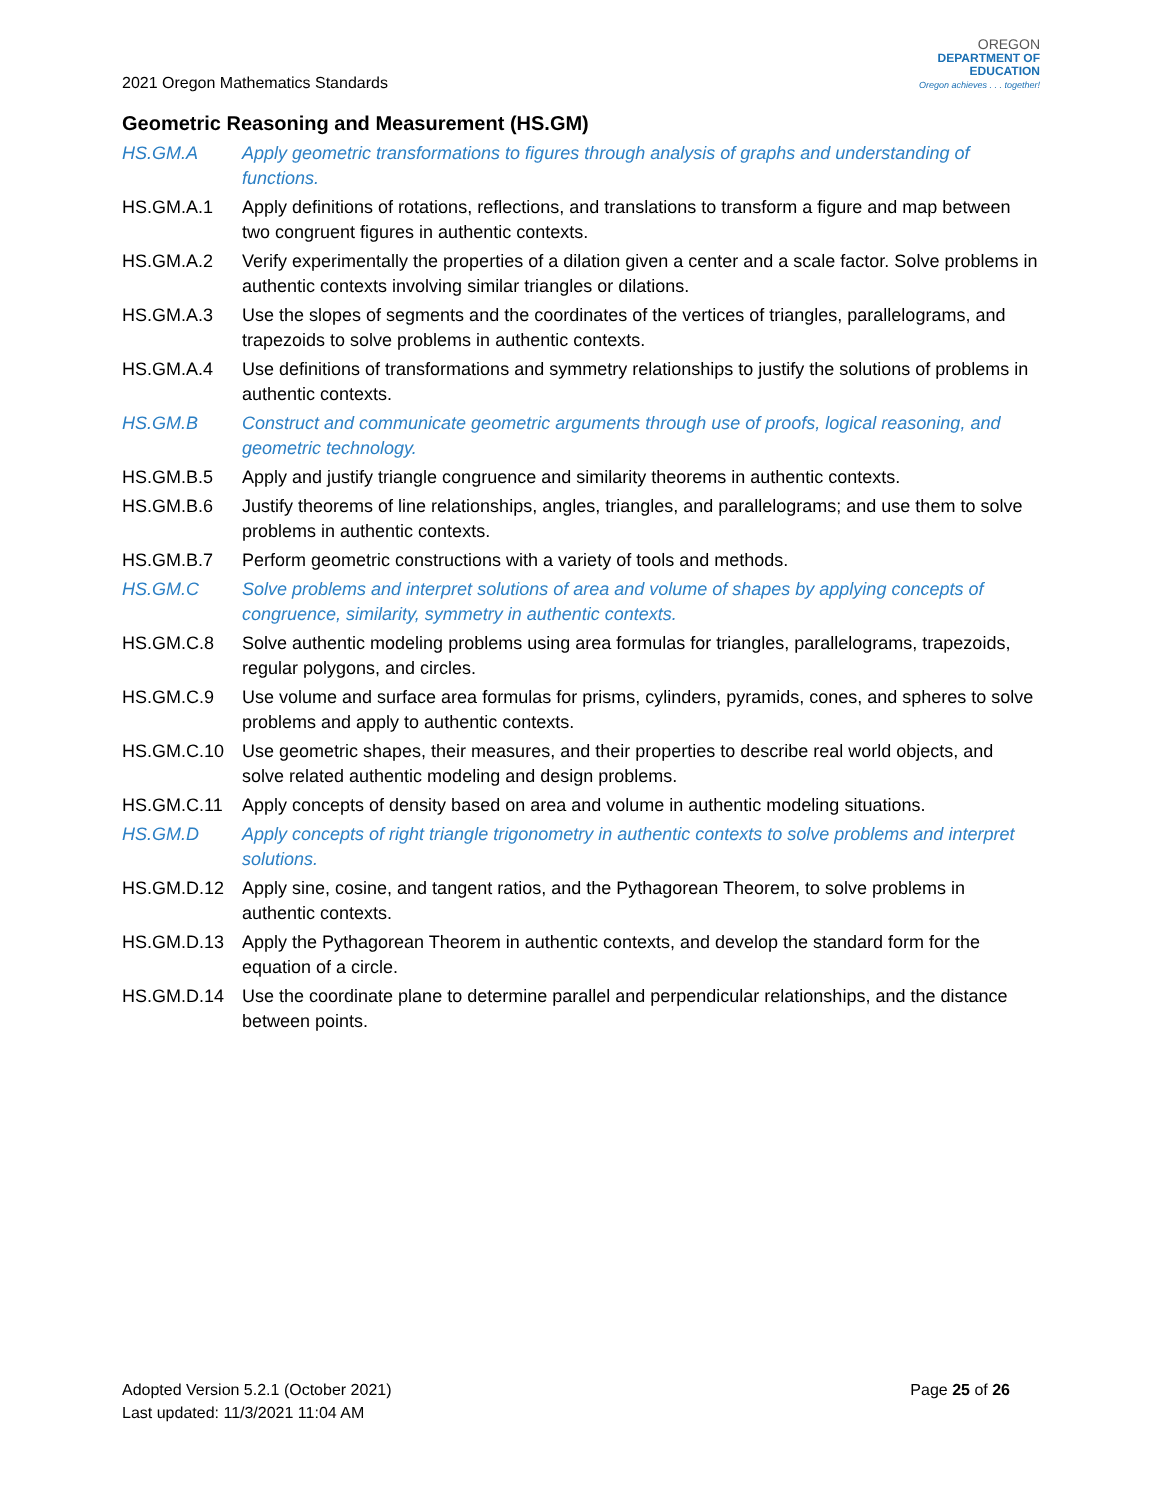2021 Oregon Mathematics Standards
OREGON
DEPARTMENT OF
EDUCATION
Oregon achieves . . . together!
Geometric Reasoning and Measurement (HS.GM)
| HS.GM.A | Apply geometric transformations to figures through analysis of graphs and understanding of functions. |
| HS.GM.A.1 | Apply definitions of rotations, reflections, and translations to transform a figure and map between two congruent figures in authentic contexts. |
| HS.GM.A.2 | Verify experimentally the properties of a dilation given a center and a scale factor. Solve problems in authentic contexts involving similar triangles or dilations. |
| HS.GM.A.3 | Use the slopes of segments and the coordinates of the vertices of triangles, parallelograms, and trapezoids to solve problems in authentic contexts. |
| HS.GM.A.4 | Use definitions of transformations and symmetry relationships to justify the solutions of problems in authentic contexts. |
| HS.GM.B | Construct and communicate geometric arguments through use of proofs, logical reasoning, and geometric technology. |
| HS.GM.B.5 | Apply and justify triangle congruence and similarity theorems in authentic contexts. |
| HS.GM.B.6 | Justify theorems of line relationships, angles, triangles, and parallelograms; and use them to solve problems in authentic contexts. |
| HS.GM.B.7 | Perform geometric constructions with a variety of tools and methods. |
| HS.GM.C | Solve problems and interpret solutions of area and volume of shapes by applying concepts of congruence, similarity, symmetry in authentic contexts. |
| HS.GM.C.8 | Solve authentic modeling problems using area formulas for triangles, parallelograms, trapezoids, regular polygons, and circles. |
| HS.GM.C.9 | Use volume and surface area formulas for prisms, cylinders, pyramids, cones, and spheres to solve problems and apply to authentic contexts. |
| HS.GM.C.10 | Use geometric shapes, their measures, and their properties to describe real world objects, and solve related authentic modeling and design problems. |
| HS.GM.C.11 | Apply concepts of density based on area and volume in authentic modeling situations. |
| HS.GM.D | Apply concepts of right triangle trigonometry in authentic contexts to solve problems and interpret solutions. |
| HS.GM.D.12 | Apply sine, cosine, and tangent ratios, and the Pythagorean Theorem, to solve problems in authentic contexts. |
| HS.GM.D.13 | Apply the Pythagorean Theorem in authentic contexts, and develop the standard form for the equation of a circle. |
| HS.GM.D.14 | Use the coordinate plane to determine parallel and perpendicular relationships, and the distance between points. |
Adopted Version 5.2.1 (October 2021)
Last updated: 11/3/2021 11:04 AM
Page 25 of 26